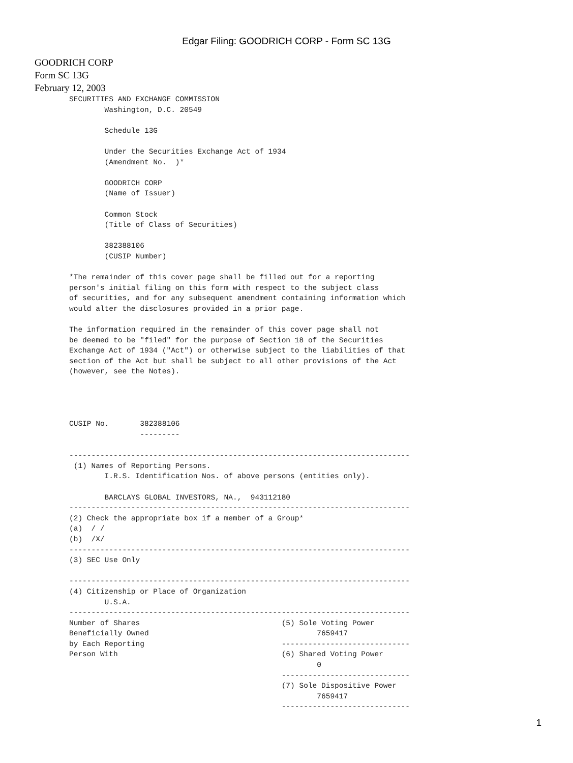Edgar Filing: GOODRICH CORP - Form SC 13G
GOODRICH CORP
Form SC 13G
February 12, 2003
SECURITIES AND EXCHANGE COMMISSION
        Washington, D.C. 20549

        Schedule 13G

        Under the Securities Exchange Act of 1934
        (Amendment No.  )*

        GOODRICH CORP
        (Name of Issuer)

        Common Stock
        (Title of Class of Securities)

        382388106
        (CUSIP Number)

*The remainder of this cover page shall be filled out for a reporting
person's initial filing on this form with respect to the subject class
of securities, and for any subsequent amendment containing information which
would alter the disclosures provided in a prior page.

The information required in the remainder of this cover page shall not
be deemed to be "filed" for the purpose of Section 18 of the Securities
Exchange Act of 1934 ("Act") or otherwise subject to the liabilities of that
section of the Act but shall be subject to all other provisions of the Act
(however, see the Notes).




CUSIP No.       382388106
                ---------

-----------------------------------------------------------------------------
 (1) Names of Reporting Persons.
        I.R.S. Identification Nos. of above persons (entities only).

        BARCLAYS GLOBAL INVESTORS, NA.,  943112180
-----------------------------------------------------------------------------
(2) Check the appropriate box if a member of a Group*
(a)  / /
(b)  /X/
-----------------------------------------------------------------------------
(3) SEC Use Only

-----------------------------------------------------------------------------
(4) Citizenship or Place of Organization
        U.S.A.
-----------------------------------------------------------------------------
Number of Shares                                (5) Sole Voting Power
Beneficially Owned                                      7659417
by Each Reporting                               -----------------------------
Person With                                     (6) Shared Voting Power
                                                        0
                                                -----------------------------
                                                (7) Sole Dispositive Power
                                                        7659417
                                                -----------------------------
1